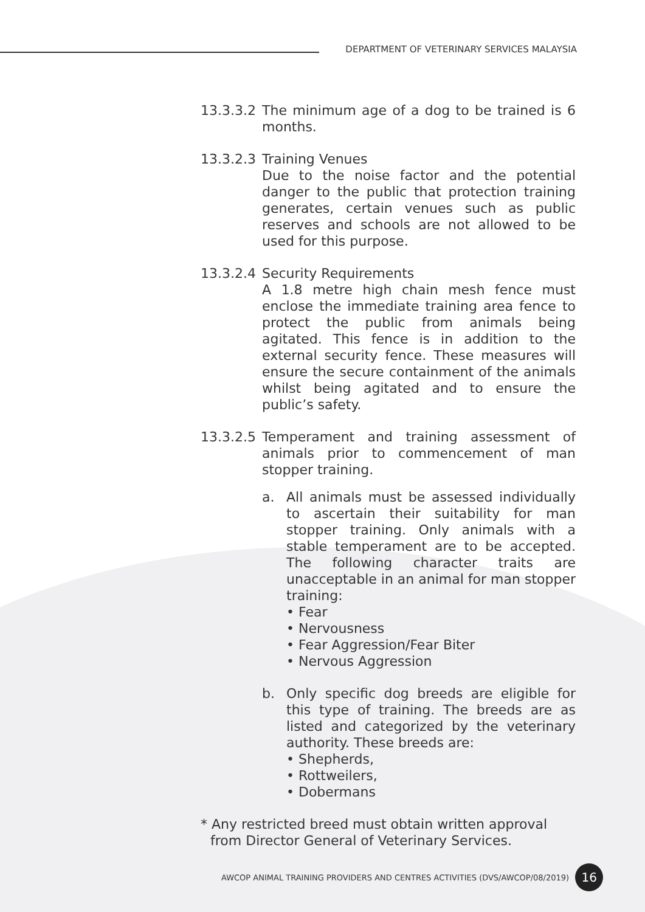DEPARTMENT OF VETERINARY SERVICES MALAYSIA
13.3.3.2
The minimum age of a dog to be trained is 6 months.
13.3.2.3
Training Venues
Due to the noise factor and the potential danger to the public that protection training generates, certain venues such as public reserves and schools are not allowed to be used for this purpose.
13.3.2.4
Security Requirements
A 1.8 metre high chain mesh fence must enclose the immediate training area fence to protect the public from animals being agitated. This fence is in addition to the external security fence. These measures will ensure the secure containment of the animals whilst being agitated and to ensure the public’s safety.
13.3.2.5
Temperament and training assessment of animals prior to commencement of man stopper training.
a. All animals must be assessed individually to ascertain their suitability for man stopper training. Only animals with a stable temperament are to be accepted. The following character traits are unacceptable in an animal for man stopper training:
• Fear
• Nervousness
• Fear Aggression/Fear Biter
• Nervous Aggression
b. Only specific dog breeds are eligible for this type of training. The breeds are as listed and categorized by the veterinary authority. These breeds are:
• Shepherds,
• Rottweilers,
• Dobermans
* Any restricted breed must obtain written approval from Director General of Veterinary Services.
AWCOP ANIMAL TRAINING PROVIDERS AND CENTRES ACTIVITIES (DVS/AWCOP/08/2019) 16